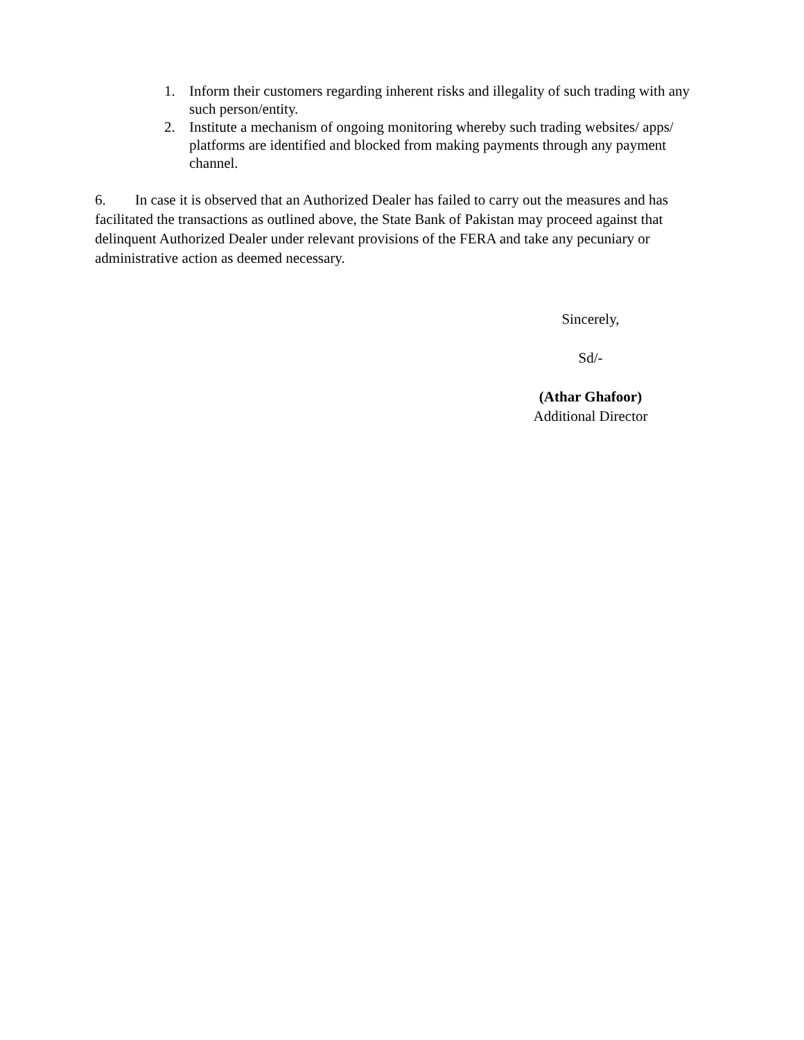1. Inform their customers regarding inherent risks and illegality of such trading with any such person/entity.
2. Institute a mechanism of ongoing monitoring whereby such trading websites/ apps/ platforms are identified and blocked from making payments through any payment channel.
6. In case it is observed that an Authorized Dealer has failed to carry out the measures and has facilitated the transactions as outlined above, the State Bank of Pakistan may proceed against that delinquent Authorized Dealer under relevant provisions of the FERA and take any pecuniary or administrative action as deemed necessary.
Sincerely,
Sd/-
(Athar Ghafoor)
Additional Director